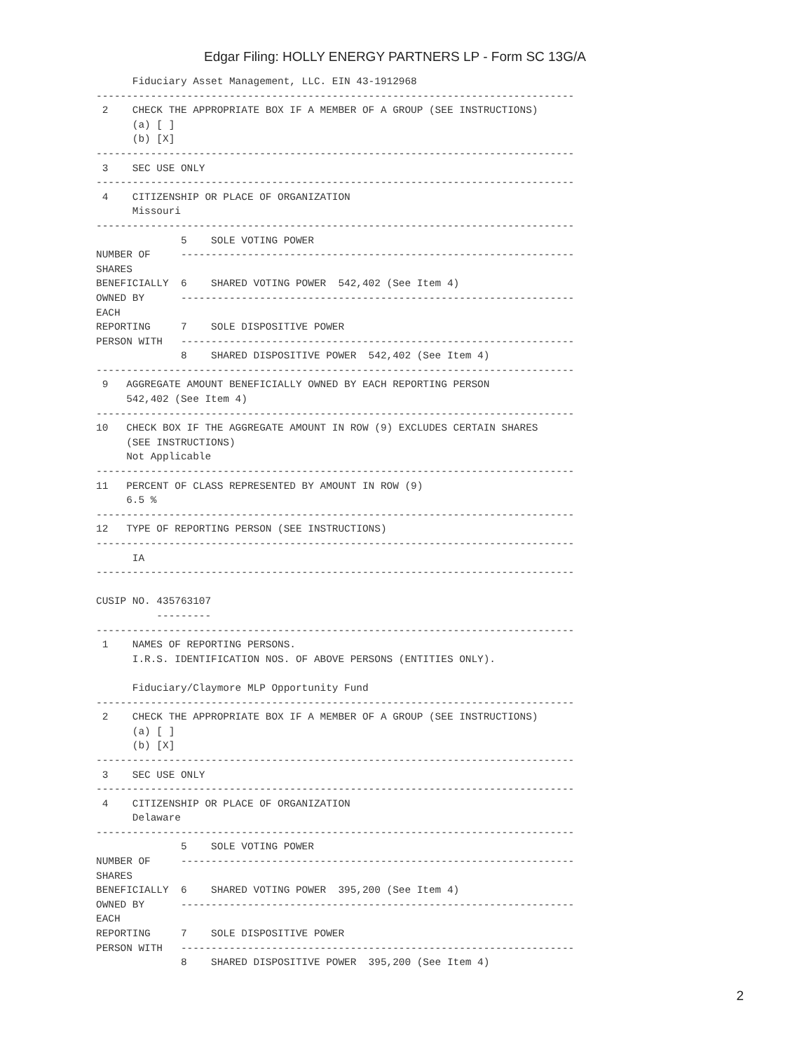Edgar Filing: HOLLY ENERGY PARTNERS LP - Form SC 13G/A
      Fiduciary Asset Management, LLC. EIN 43-1912968
-------------------------------------------------------------------------------
 2    CHECK THE APPROPRIATE BOX IF A MEMBER OF A GROUP (SEE INSTRUCTIONS)
      (a) [ ]
      (b) [X]
-------------------------------------------------------------------------------
 3    SEC USE ONLY
-------------------------------------------------------------------------------
 4    CITIZENSHIP OR PLACE OF ORGANIZATION
      Missouri
-------------------------------------------------------------------------------
              5    SOLE VOTING POWER
NUMBER OF     -----------------------------------------------------------------
SHARES
BENEFICIALLY  6    SHARED VOTING POWER  542,402 (See Item 4)
OWNED BY      -----------------------------------------------------------------
EACH
REPORTING     7    SOLE DISPOSITIVE POWER
PERSON WITH   -----------------------------------------------------------------
              8    SHARED DISPOSITIVE POWER  542,402 (See Item 4)
-------------------------------------------------------------------------------
 9   AGGREGATE AMOUNT BENEFICIALLY OWNED BY EACH REPORTING PERSON
     542,402 (See Item 4)
-------------------------------------------------------------------------------
10   CHECK BOX IF THE AGGREGATE AMOUNT IN ROW (9) EXCLUDES CERTAIN SHARES
     (SEE INSTRUCTIONS)
     Not Applicable
-------------------------------------------------------------------------------
11   PERCENT OF CLASS REPRESENTED BY AMOUNT IN ROW (9)
     6.5 %
-------------------------------------------------------------------------------
12   TYPE OF REPORTING PERSON (SEE INSTRUCTIONS)
-------------------------------------------------------------------------------
      IA
-------------------------------------------------------------------------------

CUSIP NO. 435763107
          ---------
-------------------------------------------------------------------------------
 1    NAMES OF REPORTING PERSONS.
      I.R.S. IDENTIFICATION NOS. OF ABOVE PERSONS (ENTITIES ONLY).

      Fiduciary/Claymore MLP Opportunity Fund
-------------------------------------------------------------------------------
 2    CHECK THE APPROPRIATE BOX IF A MEMBER OF A GROUP (SEE INSTRUCTIONS)
      (a) [ ]
      (b) [X]
-------------------------------------------------------------------------------
 3    SEC USE ONLY
-------------------------------------------------------------------------------
 4    CITIZENSHIP OR PLACE OF ORGANIZATION
      Delaware
-------------------------------------------------------------------------------
              5    SOLE VOTING POWER
NUMBER OF     -----------------------------------------------------------------
SHARES
BENEFICIALLY  6    SHARED VOTING POWER  395,200 (See Item 4)
OWNED BY      -----------------------------------------------------------------
EACH
REPORTING     7    SOLE DISPOSITIVE POWER
PERSON WITH   -----------------------------------------------------------------
              8    SHARED DISPOSITIVE POWER  395,200 (See Item 4)
2